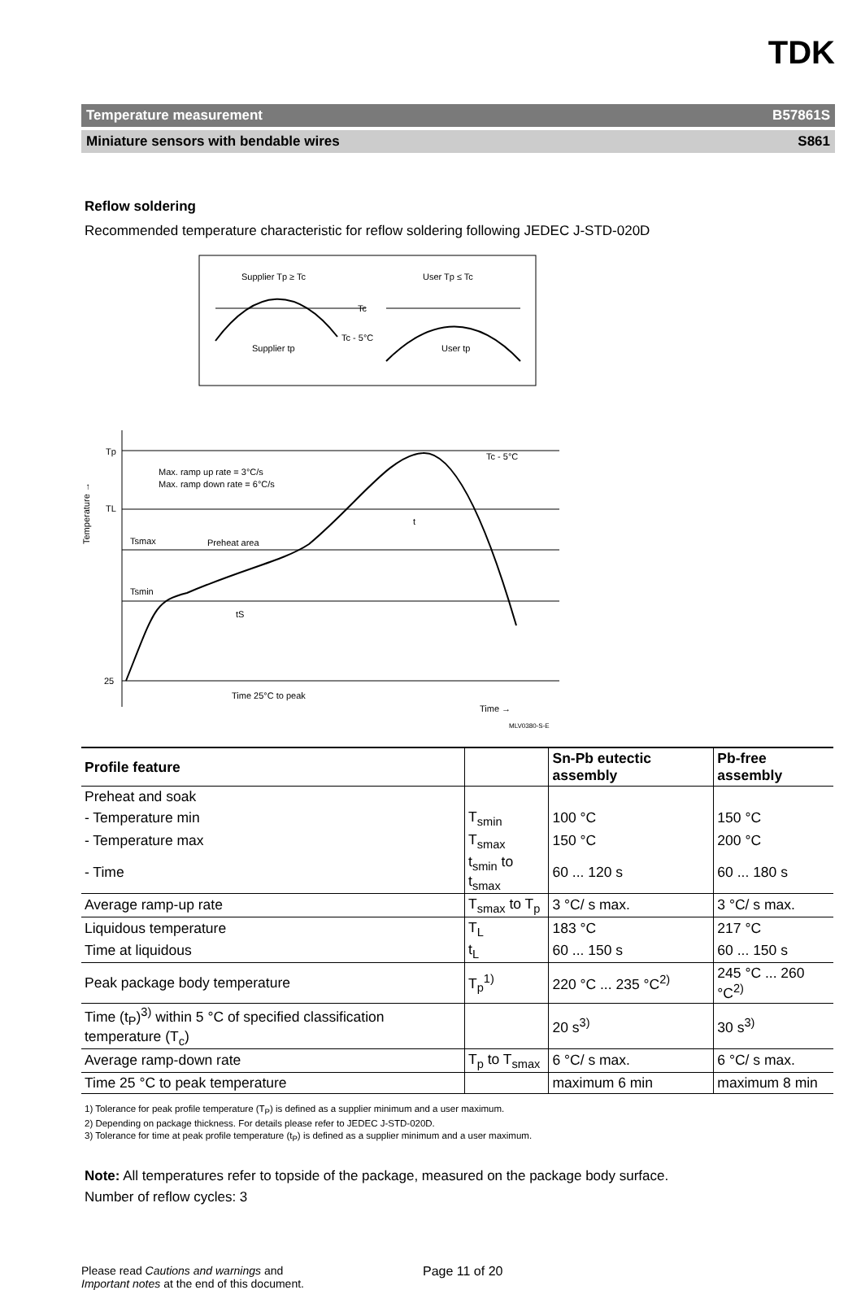TDK
Temperature measurement B57861S
Miniature sensors with bendable wires S861
Reflow soldering
Recommended temperature characteristic for reflow soldering following JEDEC J-STD-020D
Supplier Tp ≥ Tc
User Tp ≤ Tc
Tc
Tc - 5°C
Supplier tp
User tp
Tp
TL
Tsmax
Preheat area
Tsmin
25
Max. ramp up rate = 3°C/s
Max. ramp down rate = 6°C/s
Tc - 5°C
t
tS
Time 25°C to peak
Time →
MLV0380-S-E
Temperature →
| Profile feature | | Sn-Pb eutectic assembly | Pb-free assembly |
| --- | --- | --- | --- |
| Preheat and soak | | | |
| - Temperature min | T<sub>smin</sub> | 100 °C | 150 °C |
| - Temperature max | T<sub>smax</sub> | 150 °C | 200 °C |
| - Time | t<sub>smin</sub> to t<sub>smax</sub> | 60 ... 120 s | 60 ... 180 s |
| Average ramp-up rate | T<sub>smax</sub> to T<sub>p</sub> | 3 °C/ s max. | 3 °C/ s max. |
| Liquidous temperature | T<sub>L</sub> | 183 °C | 217 °C |
| Time at liquidous | t<sub>L</sub> | 60 ... 150 s | 60 ... 150 s |
| Peak package body temperature | T<sub>p</sub><sup>1)</sup> | 220 °C ... 235 °C<sup>2)</sup> | 245 °C ... 260 °C<sup>2)</sup> |
| Time (t<sub>P</sub>)<sup>3)</sup> within 5 °C of specified classification temperature (T<sub>c</sub>) | | 20 s<sup>3)</sup> | 30 s<sup>3)</sup> |
| Average ramp-down rate | T<sub>p</sub> to T<sub>smax</sub> | 6 °C/ s max. | 6 °C/ s max. |
| Time 25 °C to peak temperature | | maximum 6 min | maximum 8 min |
1) Tolerance for peak profile temperature (T<sub>P</sub>) is defined as a supplier minimum and a user maximum.
2) Depending on package thickness. For details please refer to JEDEC J-STD-020D.
3) Tolerance for time at peak profile temperature (t<sub>P</sub>) is defined as a supplier minimum and a user maximum.
Note: All temperatures refer to topside of the package, measured on the package body surface.
Number of reflow cycles: 3
Please read Cautions and warnings and
Important notes at the end of this document.
Page 11 of 20